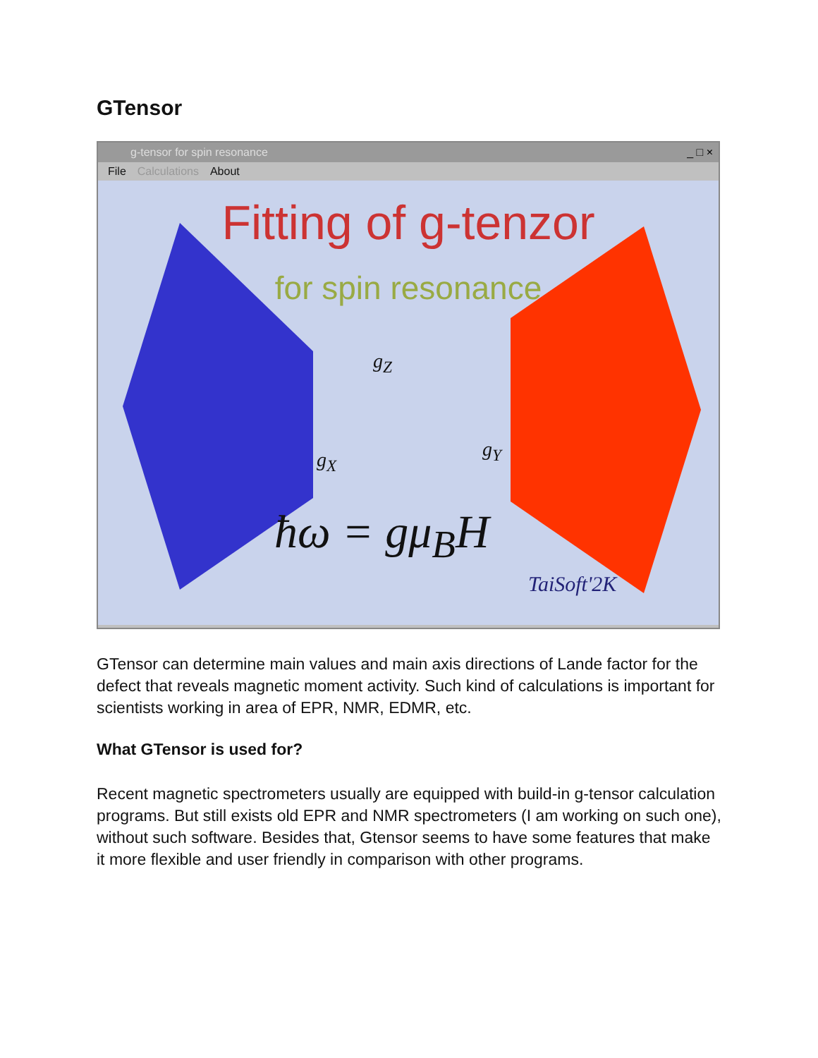GTensor
g-tensor for spin resonance _ □ ×
File Calculations About
Fitting of g-tenzor
for spin resonance
g<sub>Z</sub>
g<sub>Y</sub>
g<sub>X</sub>
ħω = gμ<sub>B</sub>H
TaiSoft'2K
GTensor can determine main values and main axis directions of Lande factor for the defect that reveals magnetic moment activity. Such kind of calculations is important for scientists working in area of EPR, NMR, EDMR, etc.
What GTensor is used for?
Recent magnetic spectrometers usually are equipped with build-in g-tensor calculation programs. But still exists old EPR and NMR spectrometers (I am working on such one), without such software. Besides that, Gtensor seems to have some features that make it more flexible and user friendly in comparison with other programs.